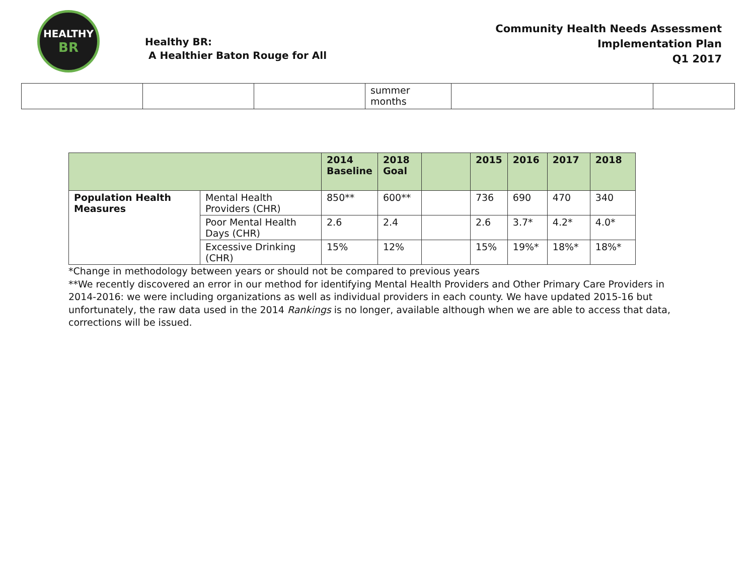HEALTHY
BR
Healthy BR:
A Healthier Baton Rouge for All
Community Health Needs Assessment
Implementation Plan
Q1 2017
| | | | summer months | | |
| | | 2014 Baseline | 2018 Goal | | 2015 | 2016 | 2017 | 2018 |
| --- | --- | --- | --- | --- | --- | --- | --- | --- |
| Population Health Measures | Mental Health Providers (CHR) | 850** | 600** | | 736 | 690 | 470 | 340 |
| | Poor Mental Health Days (CHR) | 2.6 | 2.4 | | 2.6 | 3.7* | 4.2* | 4.0* |
| | Excessive Drinking (CHR) | 15% | 12% | | 15% | 19%* | 18%* | 18%* |
*Change in methodology between years or should not be compared to previous years
**We recently discovered an error in our method for identifying Mental Health Providers and Other Primary Care Providers in 2014-2016: we were including organizations as well as individual providers in each county. We have updated 2015-16 but unfortunately, the raw data used in the 2014 Rankings is no longer, available although when we are able to access that data, corrections will be issued.